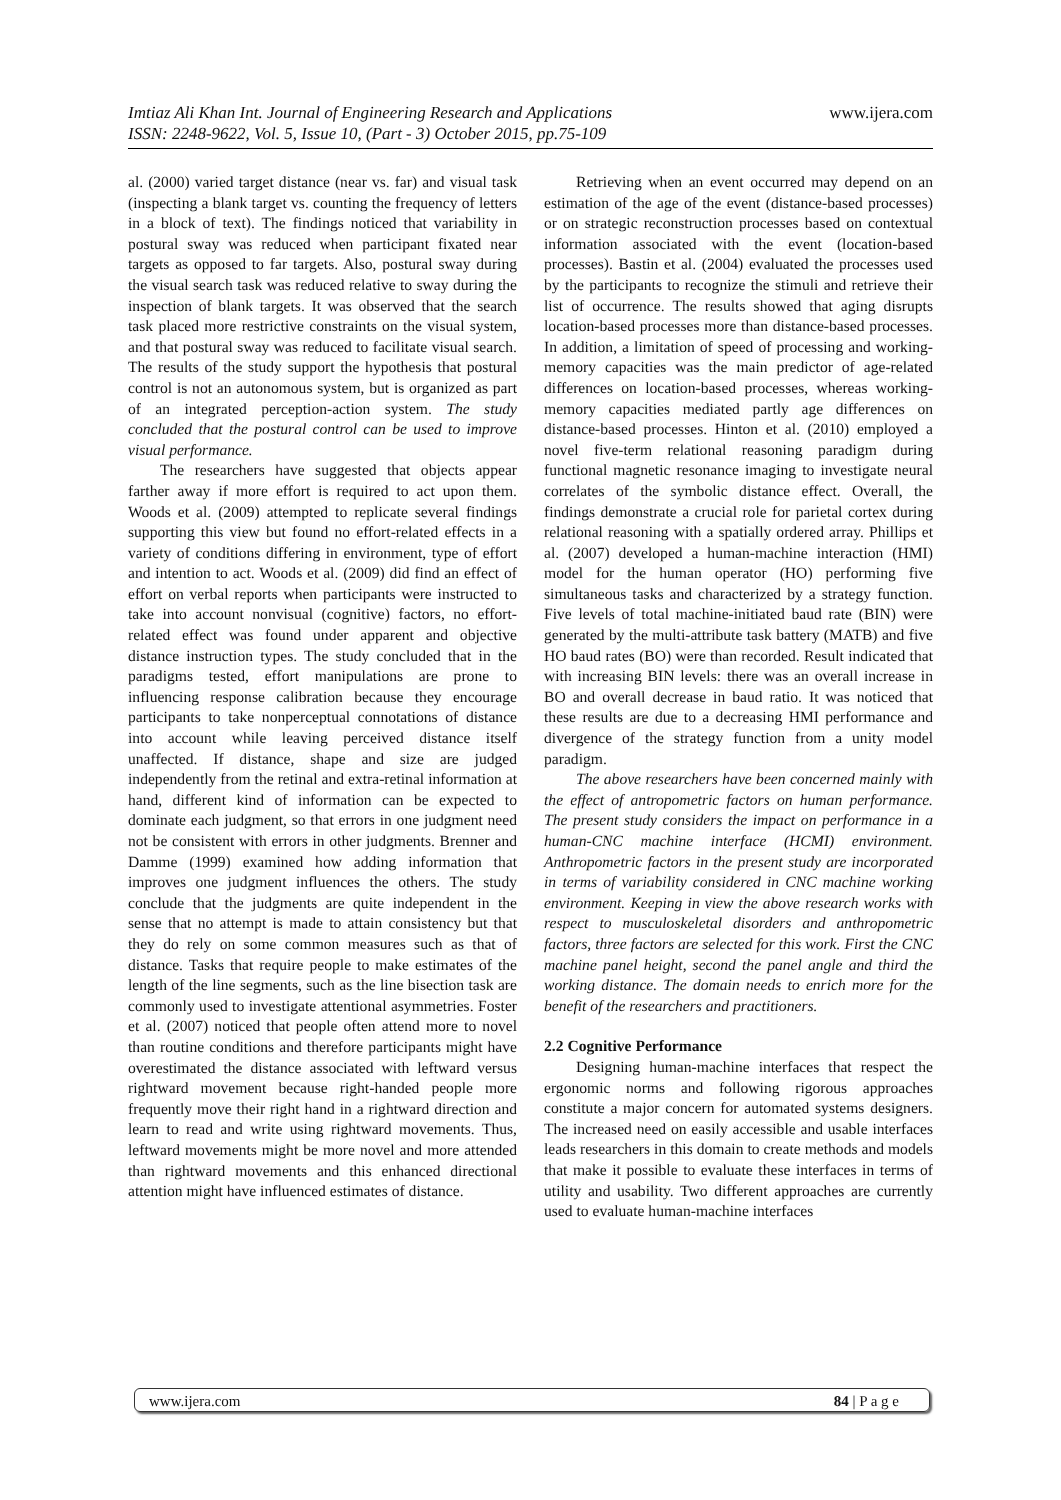www.ijera.com Imtiaz Ali Khan Int. Journal of Engineering Research and Applications
ISSN: 2248-9622, Vol. 5, Issue 10, (Part - 3) October 2015, pp.75-109
al. (2000) varied target distance (near vs. far) and visual task (inspecting a blank target vs. counting the frequency of letters in a block of text). The findings noticed that variability in postural sway was reduced when participant fixated near targets as opposed to far targets. Also, postural sway during the visual search task was reduced relative to sway during the inspection of blank targets. It was observed that the search task placed more restrictive constraints on the visual system, and that postural sway was reduced to facilitate visual search. The results of the study support the hypothesis that postural control is not an autonomous system, but is organized as part of an integrated perception-action system. The study concluded that the postural control can be used to improve visual performance.
The researchers have suggested that objects appear farther away if more effort is required to act upon them. Woods et al. (2009) attempted to replicate several findings supporting this view but found no effort-related effects in a variety of conditions differing in environment, type of effort and intention to act. Woods et al. (2009) did find an effect of effort on verbal reports when participants were instructed to take into account nonvisual (cognitive) factors, no effort-related effect was found under apparent and objective distance instruction types. The study concluded that in the paradigms tested, effort manipulations are prone to influencing response calibration because they encourage participants to take nonperceptual connotations of distance into account while leaving perceived distance itself unaffected. If distance, shape and size are judged independently from the retinal and extra-retinal information at hand, different kind of information can be expected to dominate each judgment, so that errors in one judgment need not be consistent with errors in other judgments. Brenner and Damme (1999) examined how adding information that improves one judgment influences the others. The study conclude that the judgments are quite independent in the sense that no attempt is made to attain consistency but that they do rely on some common measures such as that of distance. Tasks that require people to make estimates of the length of the line segments, such as the line bisection task are commonly used to investigate attentional asymmetries. Foster et al. (2007) noticed that people often attend more to novel than routine conditions and therefore participants might have overestimated the distance associated with leftward versus rightward movement because right-handed people more frequently move their right hand in a rightward direction and learn to read and write using rightward movements. Thus, leftward movements might be more novel and more attended than rightward movements and this enhanced directional attention might have influenced estimates of distance.
Retrieving when an event occurred may depend on an estimation of the age of the event (distance-based processes) or on strategic reconstruction processes based on contextual information associated with the event (location-based processes). Bastin et al. (2004) evaluated the processes used by the participants to recognize the stimuli and retrieve their list of occurrence. The results showed that aging disrupts location-based processes more than distance-based processes. In addition, a limitation of speed of processing and working-memory capacities was the main predictor of age-related differences on location-based processes, whereas working-memory capacities mediated partly age differences on distance-based processes. Hinton et al. (2010) employed a novel five-term relational reasoning paradigm during functional magnetic resonance imaging to investigate neural correlates of the symbolic distance effect. Overall, the findings demonstrate a crucial role for parietal cortex during relational reasoning with a spatially ordered array. Phillips et al. (2007) developed a human-machine interaction (HMI) model for the human operator (HO) performing five simultaneous tasks and characterized by a strategy function. Five levels of total machine-initiated baud rate (BIN) were generated by the multi-attribute task battery (MATB) and five HO baud rates (BO) were than recorded. Result indicated that with increasing BIN levels: there was an overall increase in BO and overall decrease in baud ratio. It was noticed that these results are due to a decreasing HMI performance and divergence of the strategy function from a unity model paradigm.
The above researchers have been concerned mainly with the effect of antropometric factors on human performance. The present study considers the impact on performance in a human-CNC machine interface (HCMI) environment. Anthropometric factors in the present study are incorporated in terms of variability considered in CNC machine working environment. Keeping in view the above research works with respect to musculoskeletal disorders and anthropometric factors, three factors are selected for this work. First the CNC machine panel height, second the panel angle and third the working distance. The domain needs to enrich more for the benefit of the researchers and practitioners.
2.2 Cognitive Performance
Designing human-machine interfaces that respect the ergonomic norms and following rigorous approaches constitute a major concern for automated systems designers. The increased need on easily accessible and usable interfaces leads researchers in this domain to create methods and models that make it possible to evaluate these interfaces in terms of utility and usability. Two different approaches are currently used to evaluate human-machine interfaces
84 | P a g e www.ijera.com